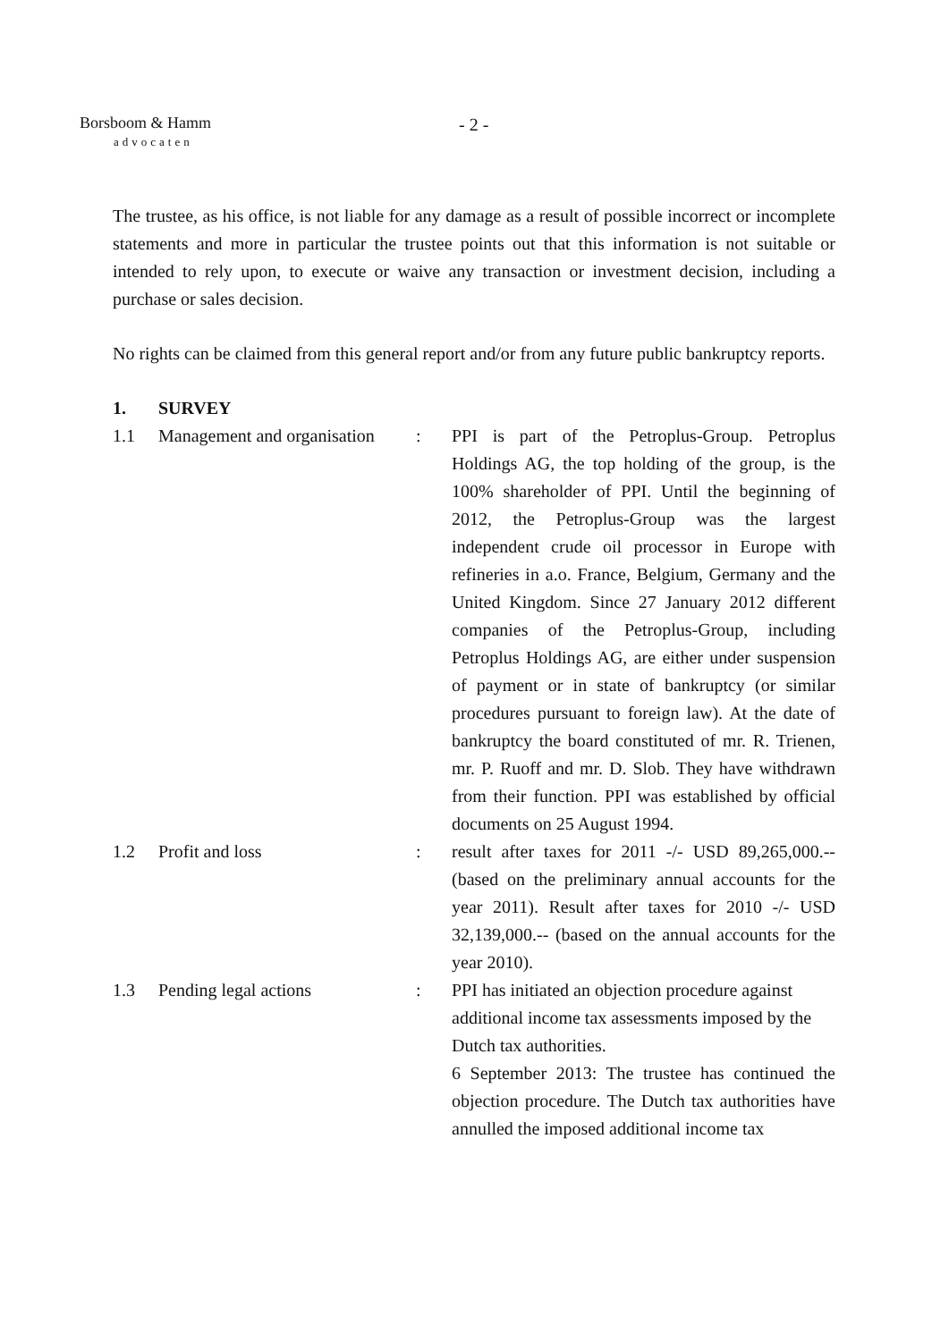Borsboom & Hamm
advocaten
- 2 -
The trustee, as his office, is not liable for any damage as a result of possible incorrect or incomplete statements and more in particular the trustee points out that this information is not suitable or intended to rely upon, to execute or waive any transaction or investment decision, including a purchase or sales decision.
No rights can be claimed from this general report and/or from any future public bankruptcy reports.
| 1. | SURVEY | | |
| 1.1 | Management and organisation | : | PPI is part of the Petroplus-Group. Petroplus Holdings AG, the top holding of the group, is the 100% shareholder of PPI. Until the beginning of 2012, the Petroplus-Group was the largest independent crude oil processor in Europe with refineries in a.o. France, Belgium, Germany and the United Kingdom. Since 27 January 2012 different companies of the Petroplus-Group, including Petroplus Holdings AG, are either under suspension of payment or in state of bankruptcy (or similar procedures pursuant to foreign law). At the date of bankruptcy the board constituted of mr. R. Trienen, mr. P. Ruoff and mr. D. Slob. They have withdrawn from their function. PPI was established by official documents on 25 August 1994. |
| 1.2 | Profit and loss | : | result after taxes for 2011 -/- USD 89,265,000.-- (based on the preliminary annual accounts for the year 2011). Result after taxes for 2010 -/- USD 32,139,000.-- (based on the annual accounts for the year 2010). |
| 1.3 | Pending legal actions | : | PPI has initiated an objection procedure against additional income tax assessments imposed by the Dutch tax authorities. 6 September 2013: The trustee has continued the objection procedure. The Dutch tax authorities have annulled the imposed additional income tax |